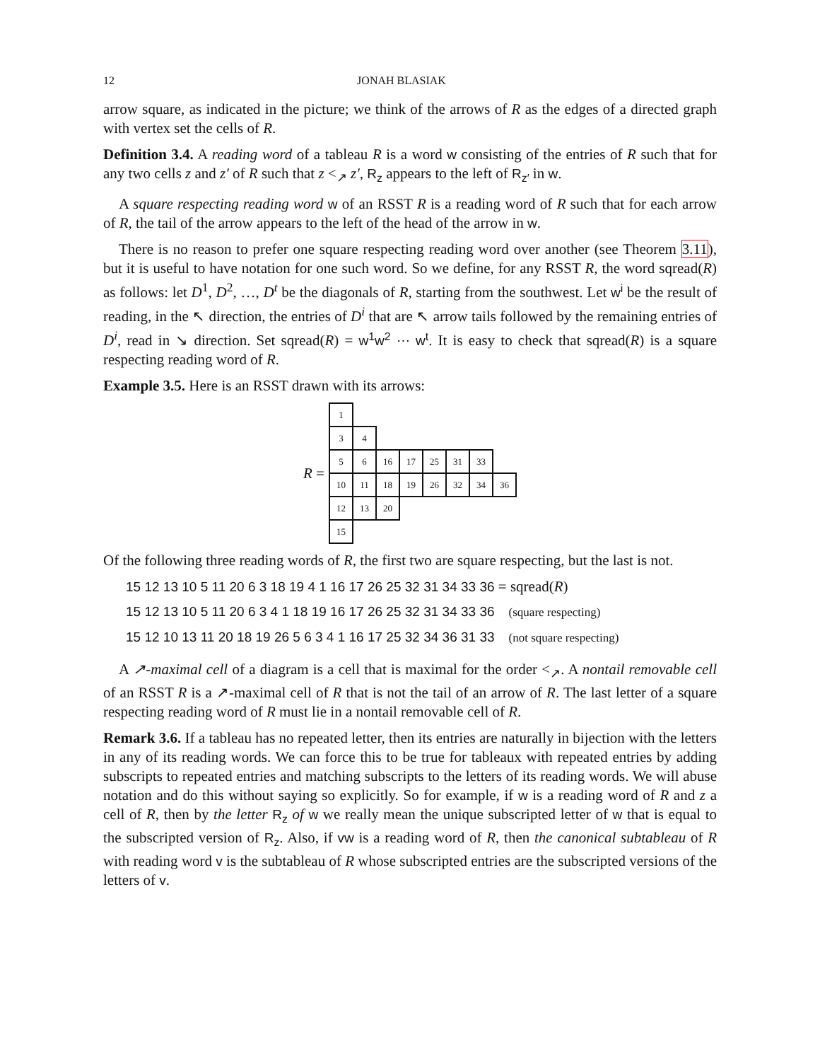12 JONAH BLASIAK
arrow square, as indicated in the picture; we think of the arrows of R as the edges of a directed graph with vertex set the cells of R.
Definition 3.4. A reading word of a tableau R is a word w consisting of the entries of R such that for any two cells z and z′ of R such that z <<sub>↗</sub> z′, R<sub>z</sub> appears to the left of R<sub>z′</sub> in w.
A square respecting reading word w of an RSST R is a reading word of R such that for each arrow of R, the tail of the arrow appears to the left of the head of the arrow in w.
There is no reason to prefer one square respecting reading word over another (see Theorem 3.11), but it is useful to have notation for one such word. So we define, for any RSST R, the word sqread(R) as follows: let D<sup>1</sup>, D<sup>2</sup>, …, D<sup>t</sup> be the diagonals of R, starting from the southwest. Let w<sup>i</sup> be the result of reading, in the ↖ direction, the entries of D<sup>i</sup> that are ↖ arrow tails followed by the remaining entries of D<sup>i</sup>, read in ↘ direction. Set sqread(R) = w<sup>1</sup>w<sup>2</sup> ⋯ w<sup>t</sup>. It is easy to check that sqread(R) is a square respecting reading word of R.
Example 3.5. Here is an RSST drawn with its arrows:
R =
| 1 | | | | | | | |
| 3 | 4 | | | | | | |
| 5 | 6 | 16 | 17 | 25 | 31 | 33 | |
| 10 | 11 | 18 | 19 | 26 | 32 | 34 | 36 |
| 12 | 13 | 20 | | | | | |
| 15 | | | | | | | |
Of the following three reading words of R, the first two are square respecting, but the last is not.
15 12 13 10 5 11 20 6 3 18 19 4 1 16 17 26 25 32 31 34 33 36 = sqread(R)
15 12 13 10 5 11 20 6 3 4 1 18 19 16 17 26 25 32 31 34 33 36 (square respecting)
15 12 10 13 11 20 18 19 26 5 6 3 4 1 16 17 25 32 34 36 31 33 (not square respecting)
A ↗-maximal cell of a diagram is a cell that is maximal for the order <<sub>↗</sub>. A nontail removable cell of an RSST R is a ↗-maximal cell of R that is not the tail of an arrow of R. The last letter of a square respecting reading word of R must lie in a nontail removable cell of R.
Remark 3.6. If a tableau has no repeated letter, then its entries are naturally in bijection with the letters in any of its reading words. We can force this to be true for tableaux with repeated entries by adding subscripts to repeated entries and matching subscripts to the letters of its reading words. We will abuse notation and do this without saying so explicitly. So for example, if w is a reading word of R and z a cell of R, then by the letter R<sub>z</sub> of w we really mean the unique subscripted letter of w that is equal to the subscripted version of R<sub>z</sub>. Also, if vw is a reading word of R, then the canonical subtableau of R with reading word v is the subtableau of R whose subscripted entries are the subscripted versions of the letters of v.